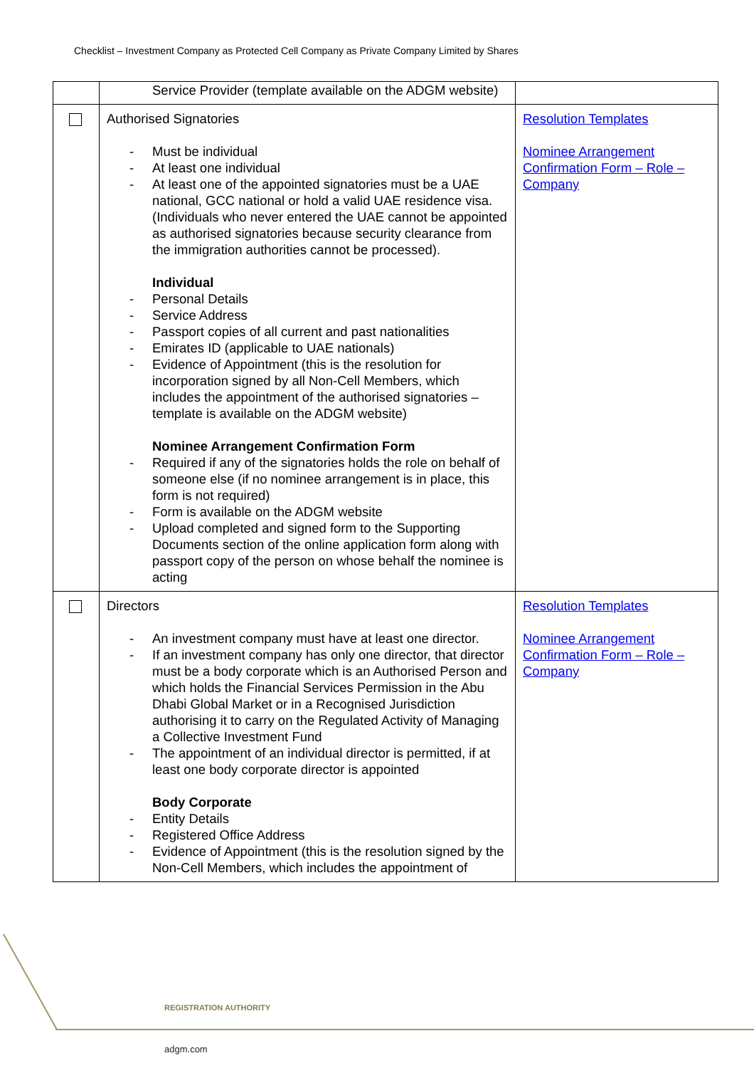Checklist – Investment Company as Protected Cell Company as Private Company Limited by Shares
| | Service Provider (template available on the ADGM website) | |
| | Authorised Signatories - Must be individual - At least one individual - At least one of the appointed signatories must be a UAE national, GCC national or hold a valid UAE residence visa. (Individuals who never entered the UAE cannot be appointed as authorised signatories because security clearance from the immigration authorities cannot be processed). Individual - Personal Details - Service Address - Passport copies of all current and past nationalities - Emirates ID (applicable to UAE nationals) - Evidence of Appointment (this is the resolution for incorporation signed by all Non-Cell Members, which includes the appointment of the authorised signatories – template is available on the ADGM website) Nominee Arrangement Confirmation Form - Required if any of the signatories holds the role on behalf of someone else (if no nominee arrangement is in place, this form is not required) - Form is available on the ADGM website - Upload completed and signed form to the Supporting Documents section of the online application form along with passport copy of the person on whose behalf the nominee is acting | Resolution Templates Nominee Arrangement Confirmation Form – Role – Company |
| | Directors - An investment company must have at least one director. - If an investment company has only one director, that director must be a body corporate which is an Authorised Person and which holds the Financial Services Permission in the Abu Dhabi Global Market or in a Recognised Jurisdiction authorising it to carry on the Regulated Activity of Managing a Collective Investment Fund - The appointment of an individual director is permitted, if at least one body corporate director is appointed Body Corporate - Entity Details - Registered Office Address - Evidence of Appointment (this is the resolution signed by the Non-Cell Members, which includes the appointment of | Resolution Templates Nominee Arrangement Confirmation Form – Role – Company |
REGISTRATION AUTHORITY
adgm.com